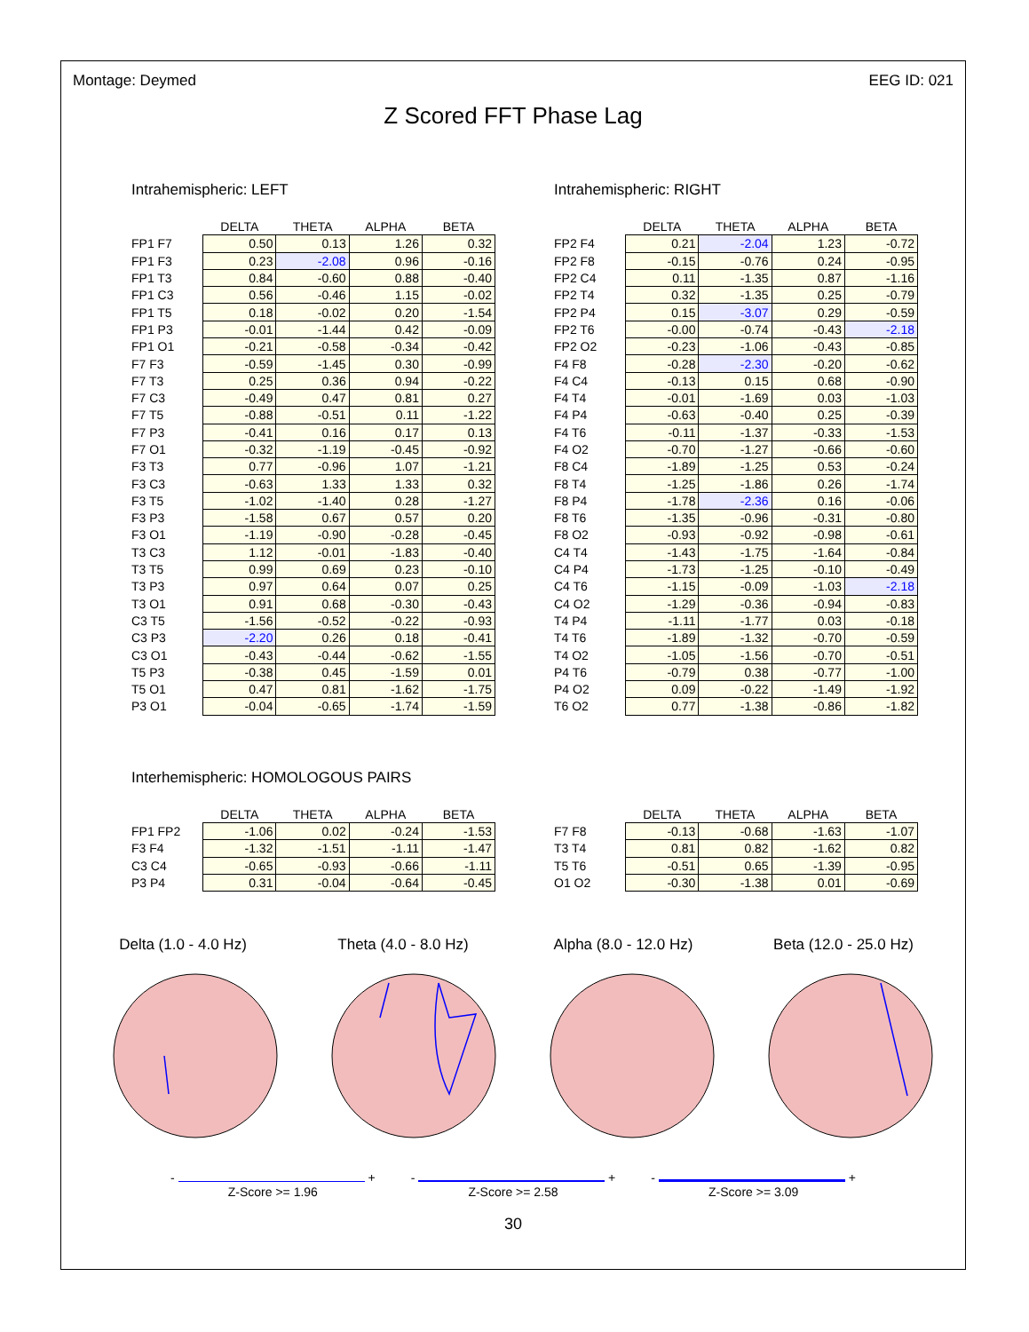Montage: Deymed EEG ID: 021
Z Scored FFT Phase Lag
Intrahemispheric: LEFT
| | DELTA | THETA | ALPHA | BETA |
| --- | --- | --- | --- | --- |
| FP1 F7 | 0.50 | 0.13 | 1.26 | 0.32 |
| FP1 F3 | 0.23 | -2.08 | 0.96 | -0.16 |
| FP1 T3 | 0.84 | -0.60 | 0.88 | -0.40 |
| FP1 C3 | 0.56 | -0.46 | 1.15 | -0.02 |
| FP1 T5 | 0.18 | -0.02 | 0.20 | -1.54 |
| FP1 P3 | -0.01 | -1.44 | 0.42 | -0.09 |
| FP1 O1 | -0.21 | -0.58 | -0.34 | -0.42 |
| F7 F3 | -0.59 | -1.45 | 0.30 | -0.99 |
| F7 T3 | 0.25 | 0.36 | 0.94 | -0.22 |
| F7 C3 | -0.49 | 0.47 | 0.81 | 0.27 |
| F7 T5 | -0.88 | -0.51 | 0.11 | -1.22 |
| F7 P3 | -0.41 | 0.16 | 0.17 | 0.13 |
| F7 O1 | -0.32 | -1.19 | -0.45 | -0.92 |
| F3 T3 | 0.77 | -0.96 | 1.07 | -1.21 |
| F3 C3 | -0.63 | 1.33 | 1.33 | 0.32 |
| F3 T5 | -1.02 | -1.40 | 0.28 | -1.27 |
| F3 P3 | -1.58 | 0.67 | 0.57 | 0.20 |
| F3 O1 | -1.19 | -0.90 | -0.28 | -0.45 |
| T3 C3 | 1.12 | -0.01 | -1.83 | -0.40 |
| T3 T5 | 0.99 | 0.69 | 0.23 | -0.10 |
| T3 P3 | 0.97 | 0.64 | 0.07 | 0.25 |
| T3 O1 | 0.91 | 0.68 | -0.30 | -0.43 |
| C3 T5 | -1.56 | -0.52 | -0.22 | -0.93 |
| C3 P3 | -2.20 | 0.26 | 0.18 | -0.41 |
| C3 O1 | -0.43 | -0.44 | -0.62 | -1.55 |
| T5 P3 | -0.38 | 0.45 | -1.59 | 0.01 |
| T5 O1 | 0.47 | 0.81 | -1.62 | -1.75 |
| P3 O1 | -0.04 | -0.65 | -1.74 | -1.59 |
Intrahemispheric: RIGHT
| | DELTA | THETA | ALPHA | BETA |
| --- | --- | --- | --- | --- |
| FP2 F4 | 0.21 | -2.04 | 1.23 | -0.72 |
| FP2 F8 | -0.15 | -0.76 | 0.24 | -0.95 |
| FP2 C4 | 0.11 | -1.35 | 0.87 | -1.16 |
| FP2 T4 | 0.32 | -1.35 | 0.25 | -0.79 |
| FP2 P4 | 0.15 | -3.07 | 0.29 | -0.59 |
| FP2 T6 | -0.00 | -0.74 | -0.43 | -2.18 |
| FP2 O2 | -0.23 | -1.06 | -0.43 | -0.85 |
| F4 F8 | -0.28 | -2.30 | -0.20 | -0.62 |
| F4 C4 | -0.13 | 0.15 | 0.68 | -0.90 |
| F4 T4 | -0.01 | -1.69 | 0.03 | -1.03 |
| F4 P4 | -0.63 | -0.40 | 0.25 | -0.39 |
| F4 T6 | -0.11 | -1.37 | -0.33 | -1.53 |
| F4 O2 | -0.70 | -1.27 | -0.66 | -0.60 |
| F8 C4 | -1.89 | -1.25 | 0.53 | -0.24 |
| F8 T4 | -1.25 | -1.86 | 0.26 | -1.74 |
| F8 P4 | -1.78 | -2.36 | 0.16 | -0.06 |
| F8 T6 | -1.35 | -0.96 | -0.31 | -0.80 |
| F8 O2 | -0.93 | -0.92 | -0.98 | -0.61 |
| C4 T4 | -1.43 | -1.75 | -1.64 | -0.84 |
| C4 P4 | -1.73 | -1.25 | -0.10 | -0.49 |
| C4 T6 | -1.15 | -0.09 | -1.03 | -2.18 |
| C4 O2 | -1.29 | -0.36 | -0.94 | -0.83 |
| T4 P4 | -1.11 | -1.77 | 0.03 | -0.18 |
| T4 T6 | -1.89 | -1.32 | -0.70 | -0.59 |
| T4 O2 | -1.05 | -1.56 | -0.70 | -0.51 |
| P4 T6 | -0.79 | 0.38 | -0.77 | -1.00 |
| P4 O2 | 0.09 | -0.22 | -1.49 | -1.92 |
| T6 O2 | 0.77 | -1.38 | -0.86 | -1.82 |
Interhemispheric: HOMOLOGOUS PAIRS
| | DELTA | THETA | ALPHA | BETA |
| --- | --- | --- | --- | --- |
| FP1 FP2 | -1.06 | 0.02 | -0.24 | -1.53 |
| F3 F4 | -1.32 | -1.51 | -1.11 | -1.47 |
| C3 C4 | -0.65 | -0.93 | -0.66 | -1.11 |
| P3 P4 | 0.31 | -0.04 | -0.64 | -0.45 |
| | DELTA | THETA | ALPHA | BETA |
| --- | --- | --- | --- | --- |
| F7 F8 | -0.13 | -0.68 | -1.63 | -1.07 |
| T3 T4 | 0.81 | 0.82 | -1.62 | 0.82 |
| T5 T6 | -0.51 | 0.65 | -1.39 | -0.95 |
| O1 O2 | -0.30 | -1.38 | 0.01 | -0.69 |
Delta (1.0 - 4.0 Hz) Theta (4.0 - 8.0 Hz) Alpha (8.0 - 12.0 Hz) Beta (12.0 - 25.0 Hz)
- +
Z-Score >= 1.96
- +
Z-Score >= 2.58
- +
Z-Score >= 3.09
30